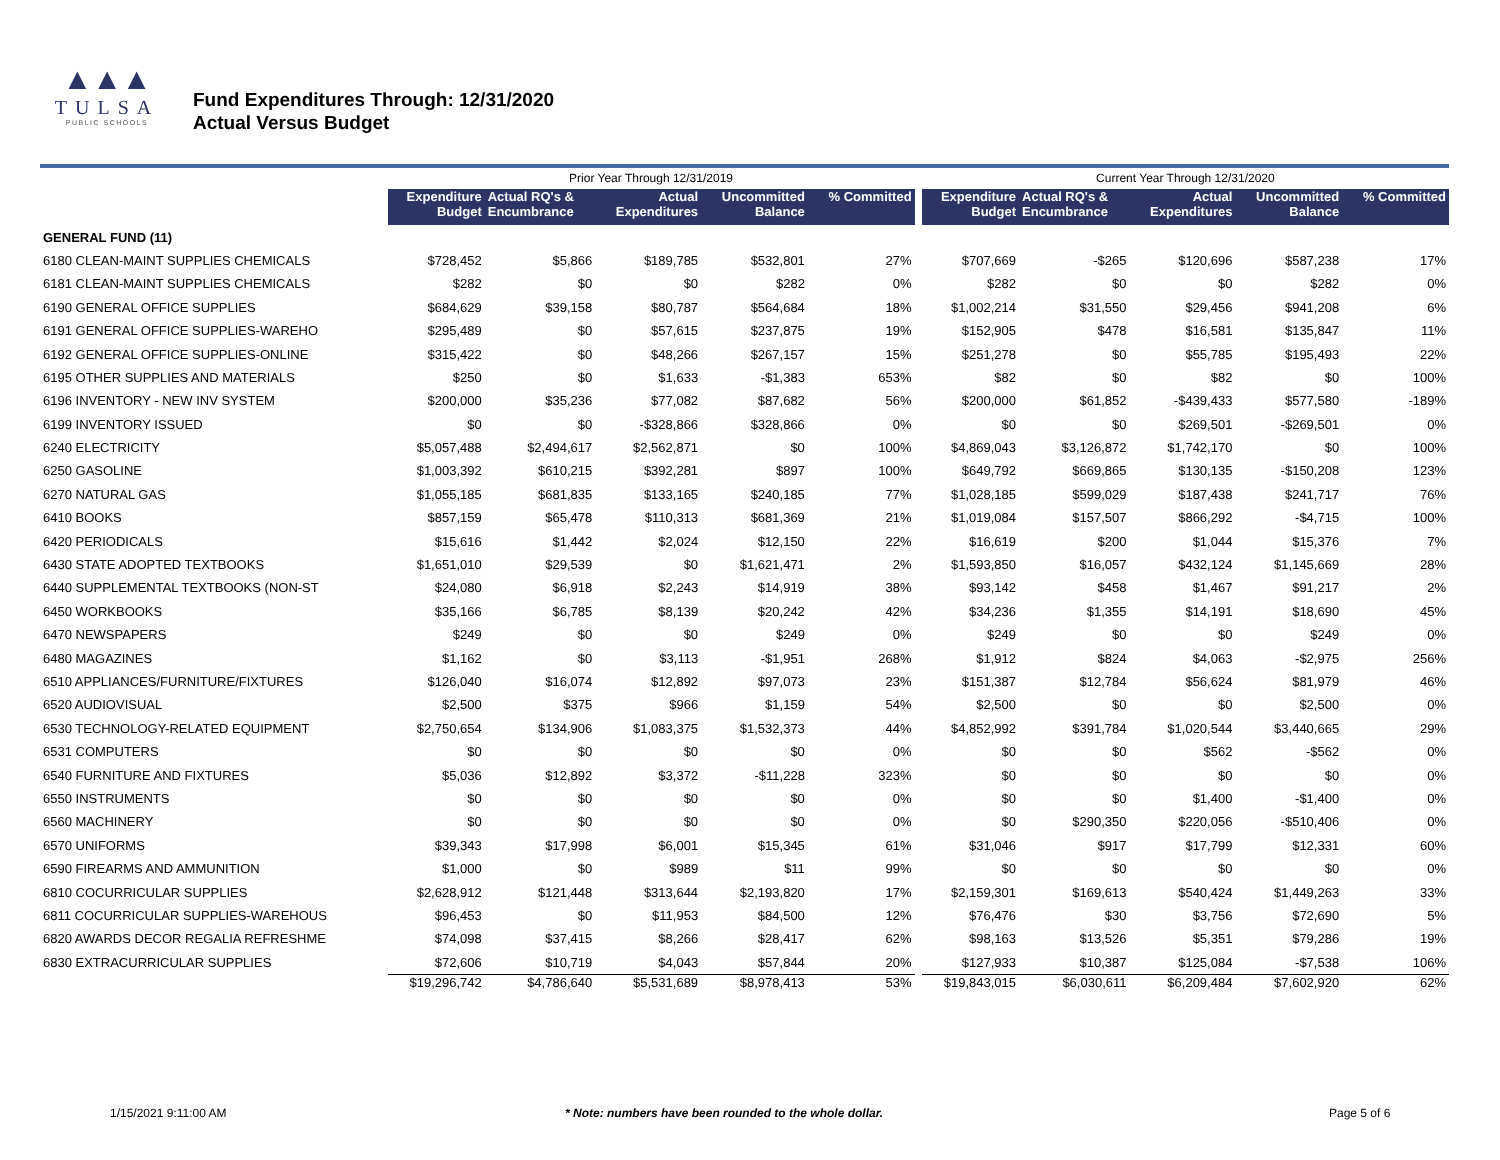▲▲▲
TULSA
PUBLIC SCHOOLS
Fund Expenditures Through: 12/31/2020
Actual Versus Budget
| | Prior Year Through 12/31/2019 | | | | | | Current Year Through 12/31/2020 | | | | |
| --- | --- | --- | --- | --- | --- | --- | --- | --- | --- | --- | --- |
| | Expenditure Budget | Actual RQ's & Encumbrance | Actual Expenditures | Uncommitted Balance | % Committed | | Expenditure Budget | Actual RQ's & Encumbrance | Actual Expenditures | Uncommitted Balance | % Committed |
| GENERAL FUND (11) | | | | | | | | | | | |
| 6180 CLEAN-MAINT SUPPLIES CHEMICALS | $728,452 | $5,866 | $189,785 | $532,801 | 27% | | $707,669 | -$265 | $120,696 | $587,238 | 17% |
| 6181 CLEAN-MAINT SUPPLIES CHEMICALS | $282 | $0 | $0 | $282 | 0% | | $282 | $0 | $0 | $282 | 0% |
| 6190 GENERAL OFFICE SUPPLIES | $684,629 | $39,158 | $80,787 | $564,684 | 18% | | $1,002,214 | $31,550 | $29,456 | $941,208 | 6% |
| 6191 GENERAL OFFICE SUPPLIES-WAREHO | $295,489 | $0 | $57,615 | $237,875 | 19% | | $152,905 | $478 | $16,581 | $135,847 | 11% |
| 6192 GENERAL OFFICE SUPPLIES-ONLINE | $315,422 | $0 | $48,266 | $267,157 | 15% | | $251,278 | $0 | $55,785 | $195,493 | 22% |
| 6195 OTHER SUPPLIES AND MATERIALS | $250 | $0 | $1,633 | -$1,383 | 653% | | $82 | $0 | $82 | $0 | 100% |
| 6196 INVENTORY - NEW INV SYSTEM | $200,000 | $35,236 | $77,082 | $87,682 | 56% | | $200,000 | $61,852 | -$439,433 | $577,580 | -189% |
| 6199 INVENTORY ISSUED | $0 | $0 | -$328,866 | $328,866 | 0% | | $0 | $0 | $269,501 | -$269,501 | 0% |
| 6240 ELECTRICITY | $5,057,488 | $2,494,617 | $2,562,871 | $0 | 100% | | $4,869,043 | $3,126,872 | $1,742,170 | $0 | 100% |
| 6250 GASOLINE | $1,003,392 | $610,215 | $392,281 | $897 | 100% | | $649,792 | $669,865 | $130,135 | -$150,208 | 123% |
| 6270 NATURAL GAS | $1,055,185 | $681,835 | $133,165 | $240,185 | 77% | | $1,028,185 | $599,029 | $187,438 | $241,717 | 76% |
| 6410 BOOKS | $857,159 | $65,478 | $110,313 | $681,369 | 21% | | $1,019,084 | $157,507 | $866,292 | -$4,715 | 100% |
| 6420 PERIODICALS | $15,616 | $1,442 | $2,024 | $12,150 | 22% | | $16,619 | $200 | $1,044 | $15,376 | 7% |
| 6430 STATE ADOPTED TEXTBOOKS | $1,651,010 | $29,539 | $0 | $1,621,471 | 2% | | $1,593,850 | $16,057 | $432,124 | $1,145,669 | 28% |
| 6440 SUPPLEMENTAL TEXTBOOKS (NON-ST | $24,080 | $6,918 | $2,243 | $14,919 | 38% | | $93,142 | $458 | $1,467 | $91,217 | 2% |
| 6450 WORKBOOKS | $35,166 | $6,785 | $8,139 | $20,242 | 42% | | $34,236 | $1,355 | $14,191 | $18,690 | 45% |
| 6470 NEWSPAPERS | $249 | $0 | $0 | $249 | 0% | | $249 | $0 | $0 | $249 | 0% |
| 6480 MAGAZINES | $1,162 | $0 | $3,113 | -$1,951 | 268% | | $1,912 | $824 | $4,063 | -$2,975 | 256% |
| 6510 APPLIANCES/FURNITURE/FIXTURES | $126,040 | $16,074 | $12,892 | $97,073 | 23% | | $151,387 | $12,784 | $56,624 | $81,979 | 46% |
| 6520 AUDIOVISUAL | $2,500 | $375 | $966 | $1,159 | 54% | | $2,500 | $0 | $0 | $2,500 | 0% |
| 6530 TECHNOLOGY-RELATED EQUIPMENT | $2,750,654 | $134,906 | $1,083,375 | $1,532,373 | 44% | | $4,852,992 | $391,784 | $1,020,544 | $3,440,665 | 29% |
| 6531 COMPUTERS | $0 | $0 | $0 | $0 | 0% | | $0 | $0 | $562 | -$562 | 0% |
| 6540 FURNITURE AND FIXTURES | $5,036 | $12,892 | $3,372 | -$11,228 | 323% | | $0 | $0 | $0 | $0 | 0% |
| 6550 INSTRUMENTS | $0 | $0 | $0 | $0 | 0% | | $0 | $0 | $1,400 | -$1,400 | 0% |
| 6560 MACHINERY | $0 | $0 | $0 | $0 | 0% | | $0 | $290,350 | $220,056 | -$510,406 | 0% |
| 6570 UNIFORMS | $39,343 | $17,998 | $6,001 | $15,345 | 61% | | $31,046 | $917 | $17,799 | $12,331 | 60% |
| 6590 FIREARMS AND AMMUNITION | $1,000 | $0 | $989 | $11 | 99% | | $0 | $0 | $0 | $0 | 0% |
| 6810 COCURRICULAR SUPPLIES | $2,628,912 | $121,448 | $313,644 | $2,193,820 | 17% | | $2,159,301 | $169,613 | $540,424 | $1,449,263 | 33% |
| 6811 COCURRICULAR SUPPLIES-WAREHOUS | $96,453 | $0 | $11,953 | $84,500 | 12% | | $76,476 | $30 | $3,756 | $72,690 | 5% |
| 6820 AWARDS DECOR REGALIA REFRESHME | $74,098 | $37,415 | $8,266 | $28,417 | 62% | | $98,163 | $13,526 | $5,351 | $79,286 | 19% |
| 6830 EXTRACURRICULAR SUPPLIES | $72,606 | $10,719 | $4,043 | $57,844 | 20% | | $127,933 | $10,387 | $125,084 | -$7,538 | 106% |
| | $19,296,742 | $4,786,640 | $5,531,689 | $8,978,413 | 53% | | $19,843,015 | $6,030,611 | $6,209,484 | $7,602,920 | 62% |
1/15/2021 9:11:00 AM
* Note: numbers have been rounded to the whole dollar.
Page 5 of 6